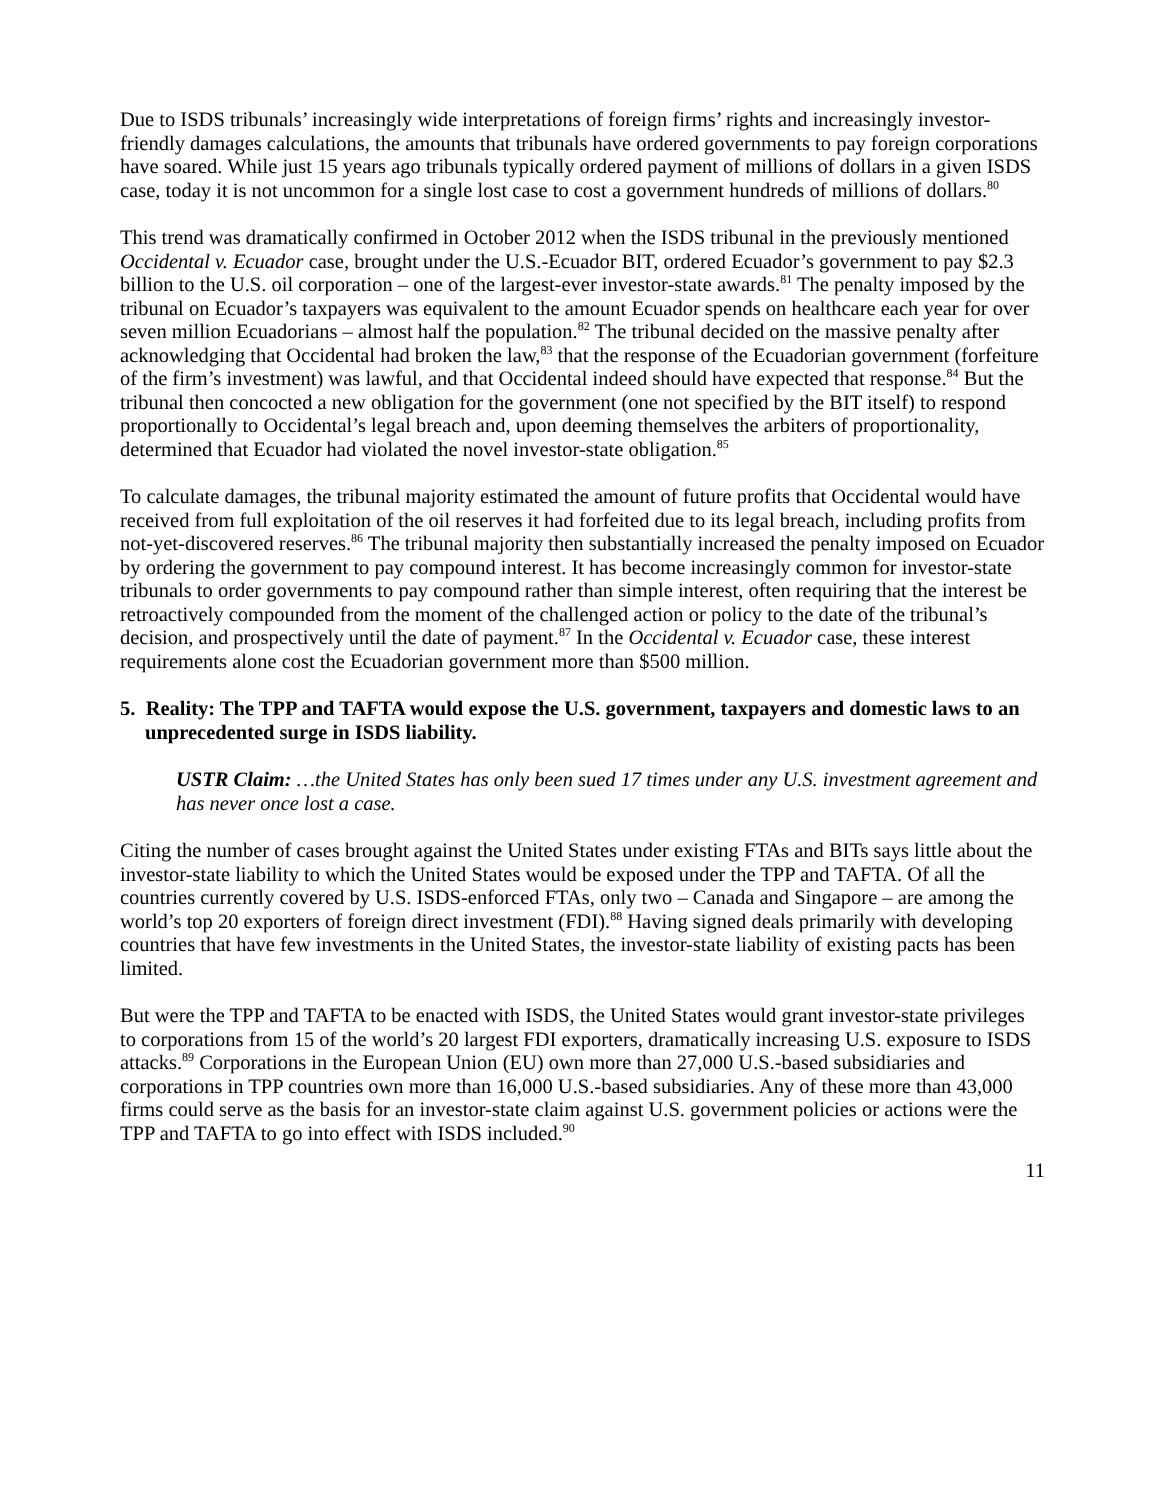Due to ISDS tribunals’ increasingly wide interpretations of foreign firms’ rights and increasingly investor-friendly damages calculations, the amounts that tribunals have ordered governments to pay foreign corporations have soared. While just 15 years ago tribunals typically ordered payment of millions of dollars in a given ISDS case, today it is not uncommon for a single lost case to cost a government hundreds of millions of dollars.<sup>80</sup>
This trend was dramatically confirmed in October 2012 when the ISDS tribunal in the previously mentioned Occidental v. Ecuador case, brought under the U.S.-Ecuador BIT, ordered Ecuador’s government to pay $2.3 billion to the U.S. oil corporation – one of the largest-ever investor-state awards.<sup>81</sup> The penalty imposed by the tribunal on Ecuador’s taxpayers was equivalent to the amount Ecuador spends on healthcare each year for over seven million Ecuadorians – almost half the population.<sup>82</sup> The tribunal decided on the massive penalty after acknowledging that Occidental had broken the law,<sup>83</sup> that the response of the Ecuadorian government (forfeiture of the firm’s investment) was lawful, and that Occidental indeed should have expected that response.<sup>84</sup> But the tribunal then concocted a new obligation for the government (one not specified by the BIT itself) to respond proportionally to Occidental’s legal breach and, upon deeming themselves the arbiters of proportionality, determined that Ecuador had violated the novel investor-state obligation.<sup>85</sup>
To calculate damages, the tribunal majority estimated the amount of future profits that Occidental would have received from full exploitation of the oil reserves it had forfeited due to its legal breach, including profits from not-yet-discovered reserves.<sup>86</sup> The tribunal majority then substantially increased the penalty imposed on Ecuador by ordering the government to pay compound interest. It has become increasingly common for investor-state tribunals to order governments to pay compound rather than simple interest, often requiring that the interest be retroactively compounded from the moment of the challenged action or policy to the date of the tribunal’s decision, and prospectively until the date of payment.<sup>87</sup> In the Occidental v. Ecuador case, these interest requirements alone cost the Ecuadorian government more than $500 million.
5. Reality: The TPP and TAFTA would expose the U.S. government, taxpayers and domestic laws to an unprecedented surge in ISDS liability.
USTR Claim: …the United States has only been sued 17 times under any U.S. investment agreement and has never once lost a case.
Citing the number of cases brought against the United States under existing FTAs and BITs says little about the investor-state liability to which the United States would be exposed under the TPP and TAFTA. Of all the countries currently covered by U.S. ISDS-enforced FTAs, only two – Canada and Singapore – are among the world’s top 20 exporters of foreign direct investment (FDI).<sup>88</sup> Having signed deals primarily with developing countries that have few investments in the United States, the investor-state liability of existing pacts has been limited.
But were the TPP and TAFTA to be enacted with ISDS, the United States would grant investor-state privileges to corporations from 15 of the world’s 20 largest FDI exporters, dramatically increasing U.S. exposure to ISDS attacks.<sup>89</sup> Corporations in the European Union (EU) own more than 27,000 U.S.-based subsidiaries and corporations in TPP countries own more than 16,000 U.S.-based subsidiaries. Any of these more than 43,000 firms could serve as the basis for an investor-state claim against U.S. government policies or actions were the TPP and TAFTA to go into effect with ISDS included.<sup>90</sup>
11